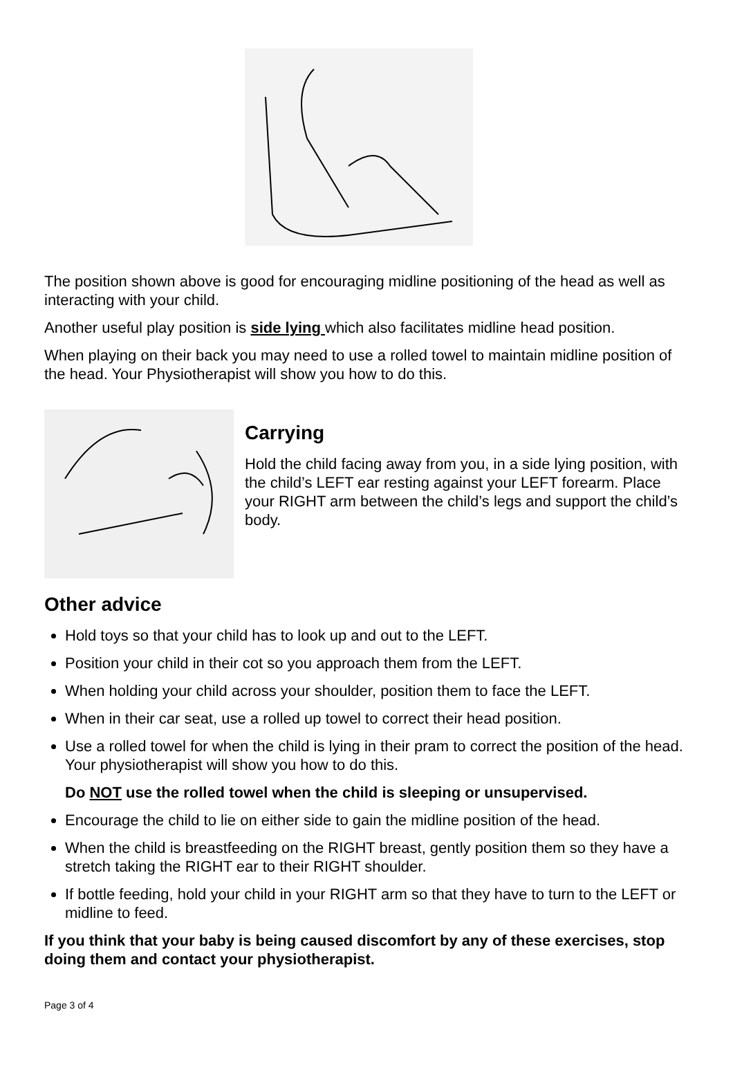The position shown above is good for encouraging midline positioning of the head as well as interacting with your child.
Another useful play position is side lying which also facilitates midline head position.
When playing on their back you may need to use a rolled towel to maintain midline position of the head. Your Physiotherapist will show you how to do this.
Carrying
Hold the child facing away from you, in a side lying position, with the child’s LEFT ear resting against your LEFT forearm. Place your RIGHT arm between the child’s legs and support the child’s body.
Other advice
Hold toys so that your child has to look up and out to the LEFT.
Position your child in their cot so you approach them from the LEFT.
When holding your child across your shoulder, position them to face the LEFT.
When in their car seat, use a rolled up towel to correct their head position.
Use a rolled towel for when the child is lying in their pram to correct the position of the head. Your physiotherapist will show you how to do this.
Do NOT use the rolled towel when the child is sleeping or unsupervised.
Encourage the child to lie on either side to gain the midline position of the head.
When the child is breastfeeding on the RIGHT breast, gently position them so they have a stretch taking the RIGHT ear to their RIGHT shoulder.
If bottle feeding, hold your child in your RIGHT arm so that they have to turn to the LEFT or midline to feed.
If you think that your baby is being caused discomfort by any of these exercises, stop doing them and contact your physiotherapist.
Page 3 of 4